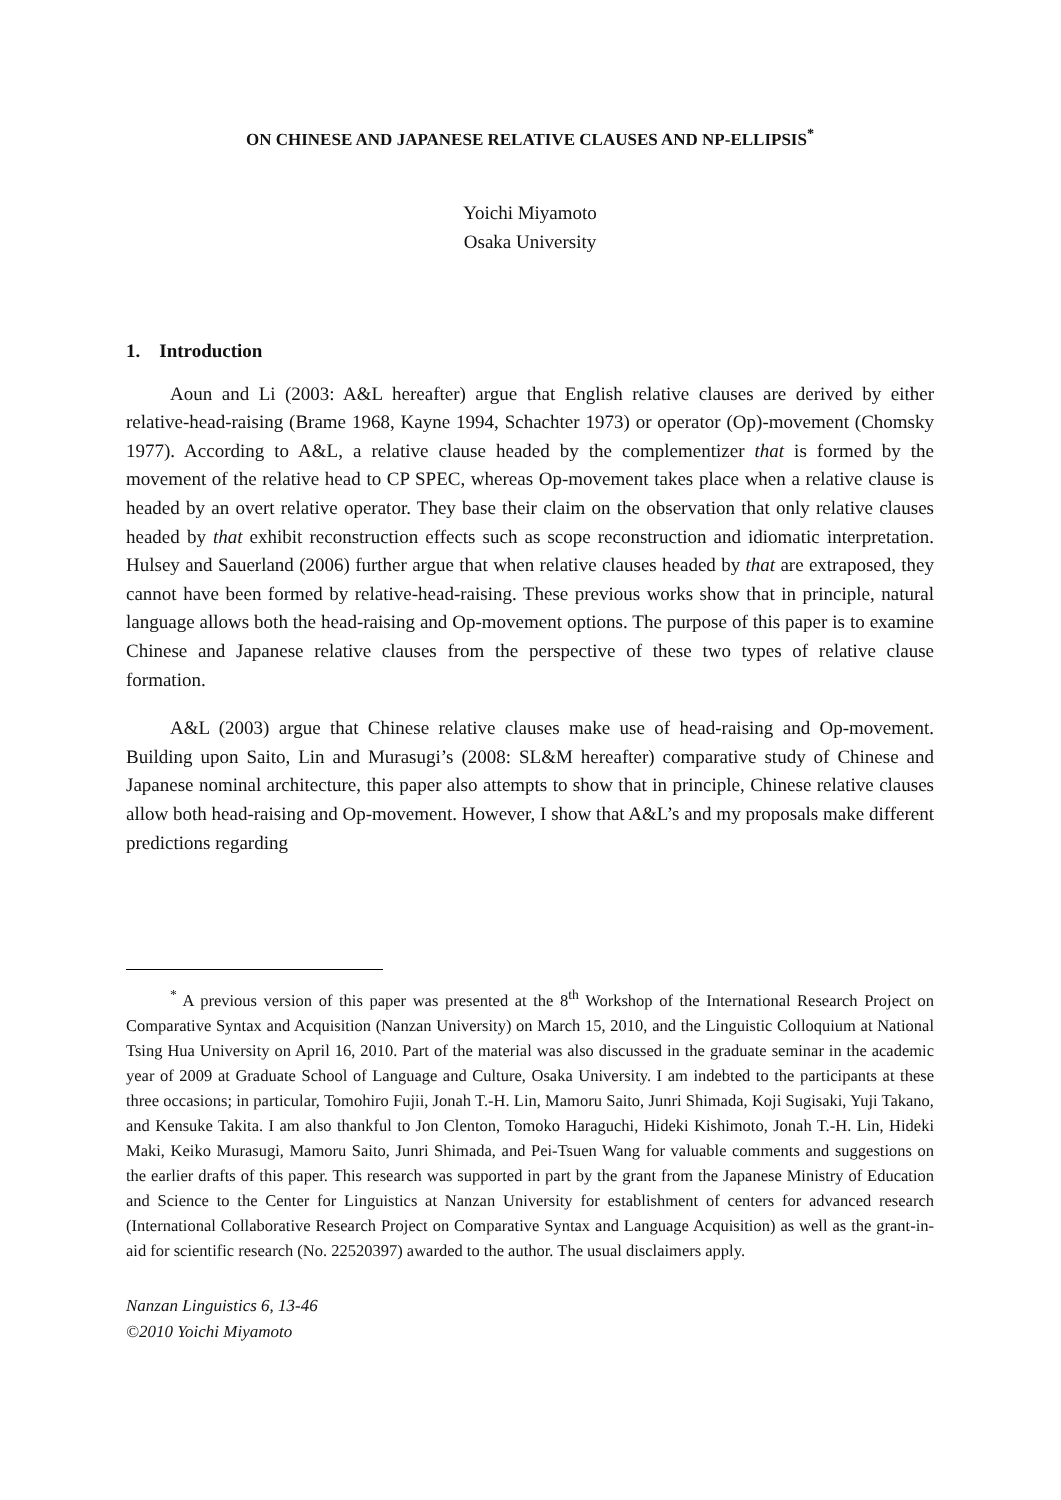ON CHINESE AND JAPANESE RELATIVE CLAUSES AND NP-ELLIPSIS<sup>*</sup>
Yoichi Miyamoto
Osaka University
1. Introduction
Aoun and Li (2003: A&L hereafter) argue that English relative clauses are derived by either relative-head-raising (Brame 1968, Kayne 1994, Schachter 1973) or operator (Op)-movement (Chomsky 1977). According to A&L, a relative clause headed by the complementizer that is formed by the movement of the relative head to CP SPEC, whereas Op-movement takes place when a relative clause is headed by an overt relative operator. They base their claim on the observation that only relative clauses headed by that exhibit reconstruction effects such as scope reconstruction and idiomatic interpretation. Hulsey and Sauerland (2006) further argue that when relative clauses headed by that are extraposed, they cannot have been formed by relative-head-raising. These previous works show that in principle, natural language allows both the head-raising and Op-movement options. The purpose of this paper is to examine Chinese and Japanese relative clauses from the perspective of these two types of relative clause formation.
A&L (2003) argue that Chinese relative clauses make use of head-raising and Op-movement. Building upon Saito, Lin and Murasugi’s (2008: SL&M hereafter) comparative study of Chinese and Japanese nominal architecture, this paper also attempts to show that in principle, Chinese relative clauses allow both head-raising and Op-movement. However, I show that A&L’s and my proposals make different predictions regarding
<sup>*</sup> A previous version of this paper was presented at the 8<sup>th</sup> Workshop of the International Research Project on Comparative Syntax and Acquisition (Nanzan University) on March 15, 2010, and the Linguistic Colloquium at National Tsing Hua University on April 16, 2010. Part of the material was also discussed in the graduate seminar in the academic year of 2009 at Graduate School of Language and Culture, Osaka University. I am indebted to the participants at these three occasions; in particular, Tomohiro Fujii, Jonah T.-H. Lin, Mamoru Saito, Junri Shimada, Koji Sugisaki, Yuji Takano, and Kensuke Takita. I am also thankful to Jon Clenton, Tomoko Haraguchi, Hideki Kishimoto, Jonah T.-H. Lin, Hideki Maki, Keiko Murasugi, Mamoru Saito, Junri Shimada, and Pei-Tsuen Wang for valuable comments and suggestions on the earlier drafts of this paper. This research was supported in part by the grant from the Japanese Ministry of Education and Science to the Center for Linguistics at Nanzan University for establishment of centers for advanced research (International Collaborative Research Project on Comparative Syntax and Language Acquisition) as well as the grant-in-aid for scientific research (No. 22520397) awarded to the author. The usual disclaimers apply.
Nanzan Linguistics 6, 13-46
©2010 Yoichi Miyamoto